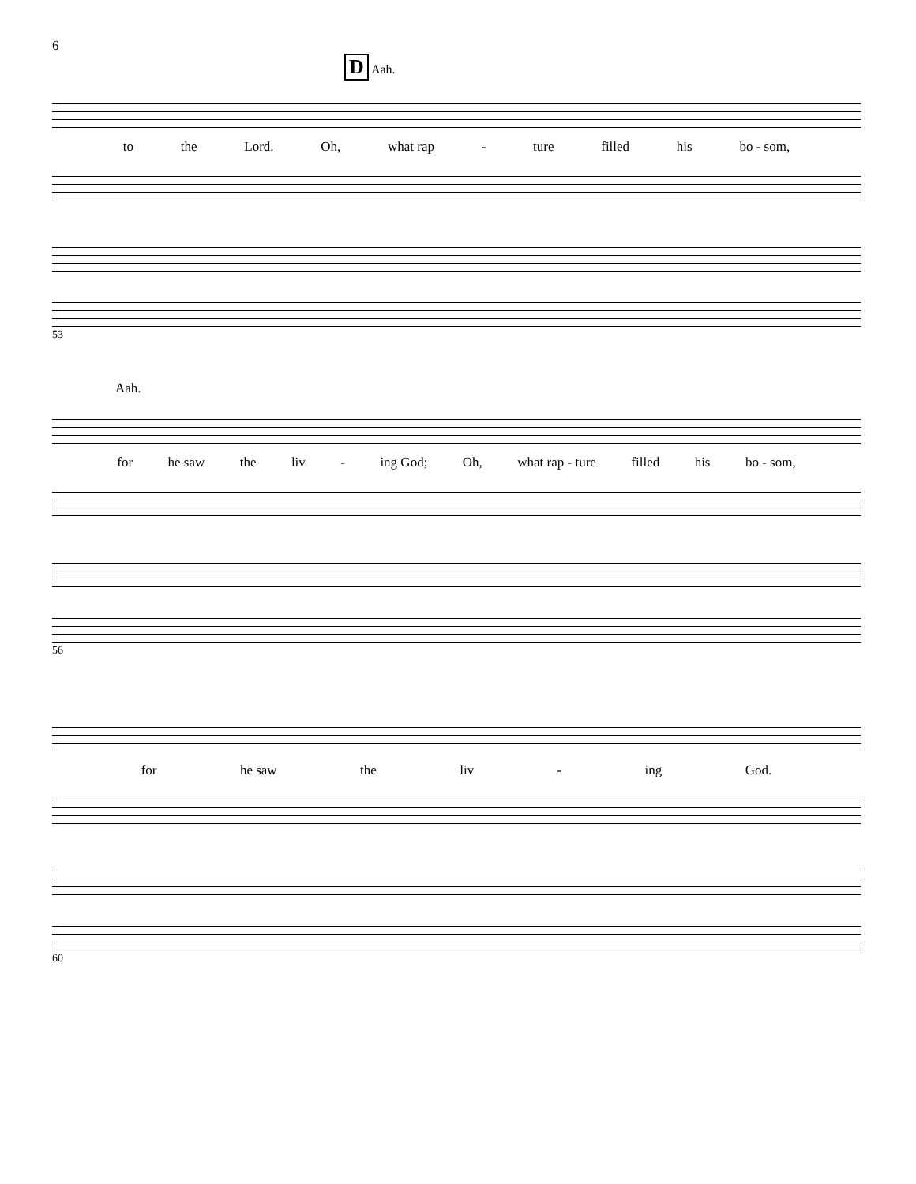6
D Aah.
to the Lord. Oh, what rap - ture filled his bo - som,
53
Aah.
for he saw the liv - ing God; Oh, what rap - ture filled his bo - som,
56
for he saw the liv - ing God.
60